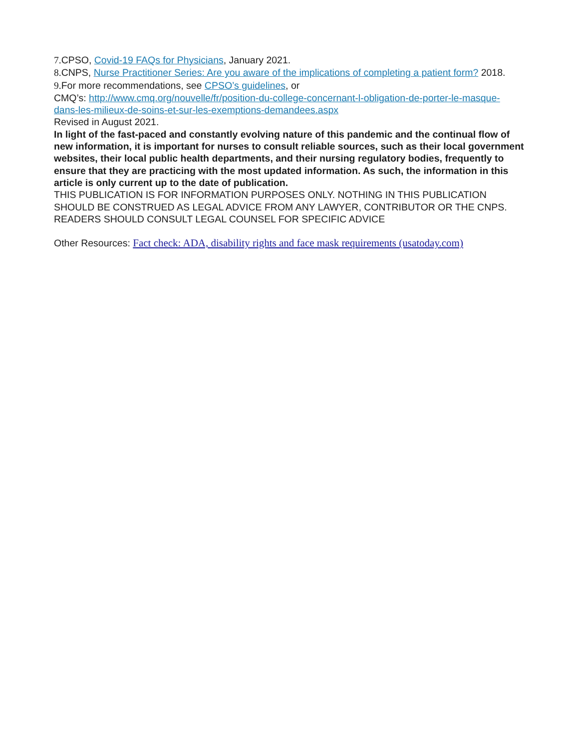7. CPSO, Covid-19 FAQs for Physicians, January 2021.
8. CNPS, Nurse Practitioner Series: Are you aware of the implications of completing a patient form? 2018.
9. For more recommendations, see CPSO’s guidelines, or
CMQ’s: http://www.cmq.org/nouvelle/fr/position-du-college-concernant-l-obligation-de-porter-le-masque-dans-les-milieux-de-soins-et-sur-les-exemptions-demandees.aspx
Revised in August 2021.
In light of the fast-paced and constantly evolving nature of this pandemic and the continual flow of new information, it is important for nurses to consult reliable sources, such as their local government websites, their local public health departments, and their nursing regulatory bodies, frequently to ensure that they are practicing with the most updated information. As such, the information in this article is only current up to the date of publication.
THIS PUBLICATION IS FOR INFORMATION PURPOSES ONLY. NOTHING IN THIS PUBLICATION SHOULD BE CONSTRUED AS LEGAL ADVICE FROM ANY LAWYER, CONTRIBUTOR OR THE CNPS. READERS SHOULD CONSULT LEGAL COUNSEL FOR SPECIFIC ADVICE
Other Resources: Fact check: ADA, disability rights and face mask requirements (usatoday.com)